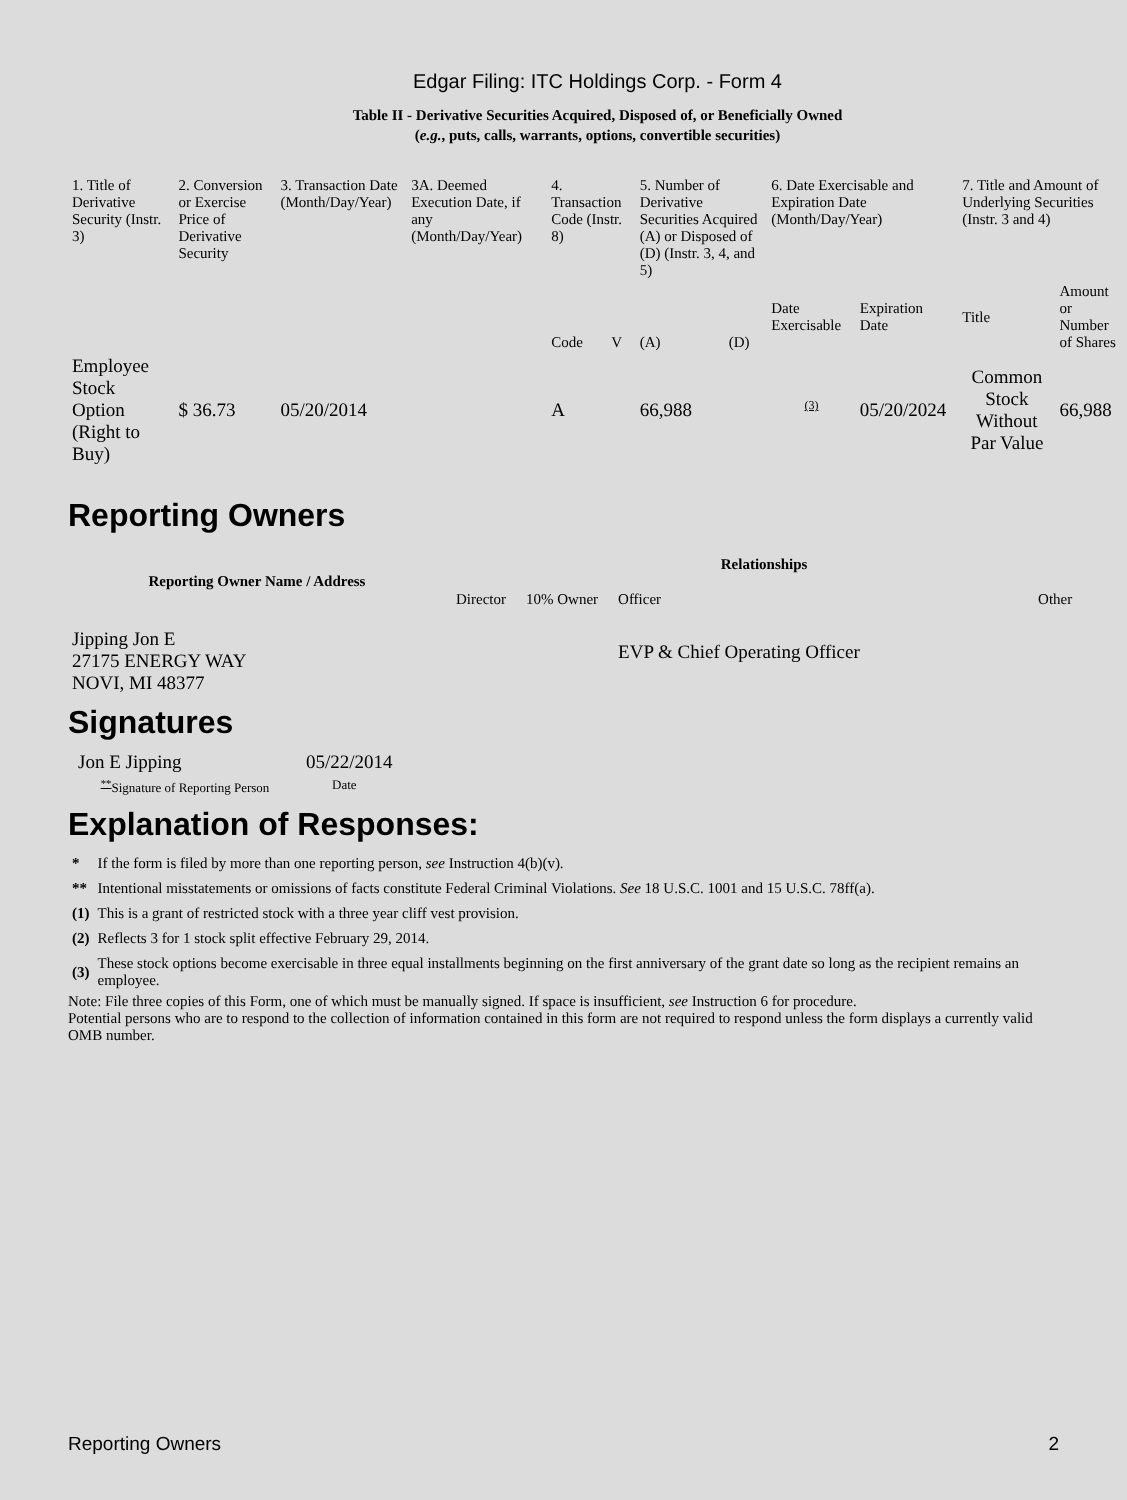Edgar Filing: ITC Holdings Corp. - Form 4
Table II - Derivative Securities Acquired, Disposed of, or Beneficially Owned
(e.g., puts, calls, warrants, options, convertible securities)
| 1. Title of Derivative Security (Instr. 3) | 2. Conversion or Exercise Price of Derivative Security | 3. Transaction Date (Month/Day/Year) | 3A. Deemed Execution Date, if any (Month/Day/Year) | 4. Transaction Code (Instr. 8) | | 5. Number of Derivative Securities Acquired (A) or Disposed of (D) (Instr. 3, 4, and 5) | | 6. Date Exercisable and Expiration Date (Month/Day/Year) | | 7. Title and Amount of Underlying Securities (Instr. 3 and 4) | |
| | | | | Code | V | (A) | (D) | Date Exercisable | Expiration Date | Title | Amount or Number of Shares |
| Employee Stock Option (Right to Buy) | $ 36.73 | 05/20/2014 | | A | | 66,988 | | <sup>(3)</sup> | 05/20/2024 | Common Stock Without Par Value | 66,988 |
Reporting Owners
| Reporting Owner Name / Address | Relationships | | | |
| --- | --- | --- | --- | --- |
| | Director | 10% Owner | Officer | Other |
| Jipping Jon E 27175 ENERGY WAY NOVI, MI 48377 | | | EVP & Chief Operating Officer | |
Signatures
| Jon E Jipping | 05/22/2014 |
| <sup>**</sup> Signature of Reporting Person | Date |
Explanation of Responses:
| * | If the form is filed by more than one reporting person, see Instruction 4(b)(v). |
| ** | Intentional misstatements or omissions of facts constitute Federal Criminal Violations. See 18 U.S.C. 1001 and 15 U.S.C. 78ff(a). |
| (1) | This is a grant of restricted stock with a three year cliff vest provision. |
| (2) | Reflects 3 for 1 stock split effective February 29, 2014. |
| (3) | These stock options become exercisable in three equal installments beginning on the first anniversary of the grant date so long as the recipient remains an employee. |
Note: File three copies of this Form, one of which must be manually signed. If space is insufficient, see Instruction 6 for procedure.
Potential persons who are to respond to the collection of information contained in this form are not required to respond unless the form displays a currently valid OMB number.
Reporting Owners 2